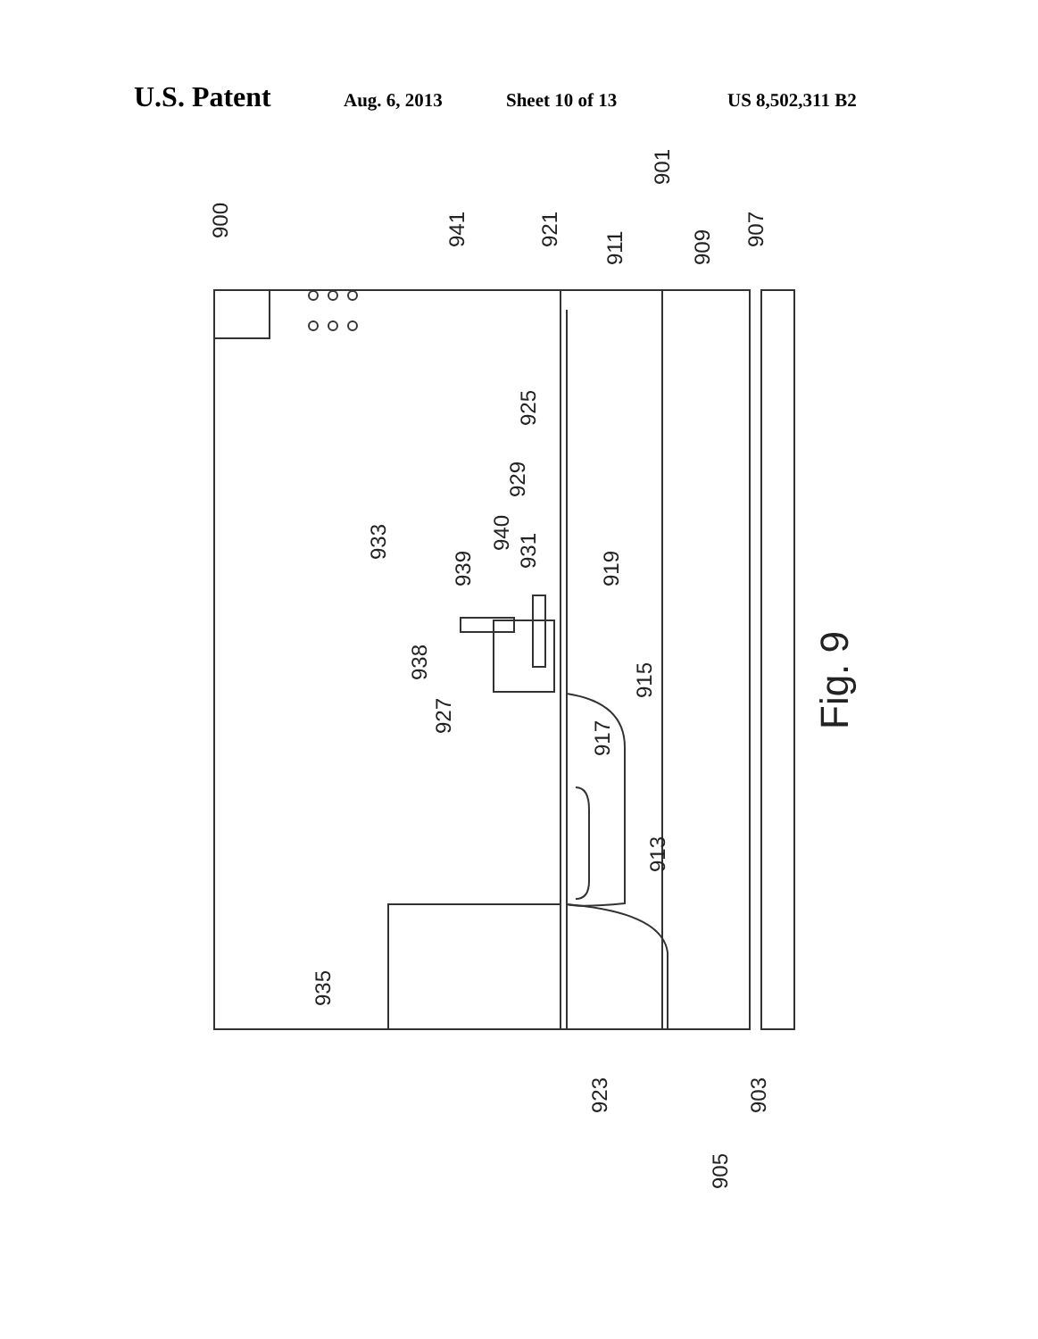U.S. Patent Aug. 6, 2013 Sheet 10 of 13 US 8,502,311 B2
900
941
921
911
909
907
901
925
929
933
940
931
939
919
938
927
915
917
913
935
923
903
905
Fig. 9